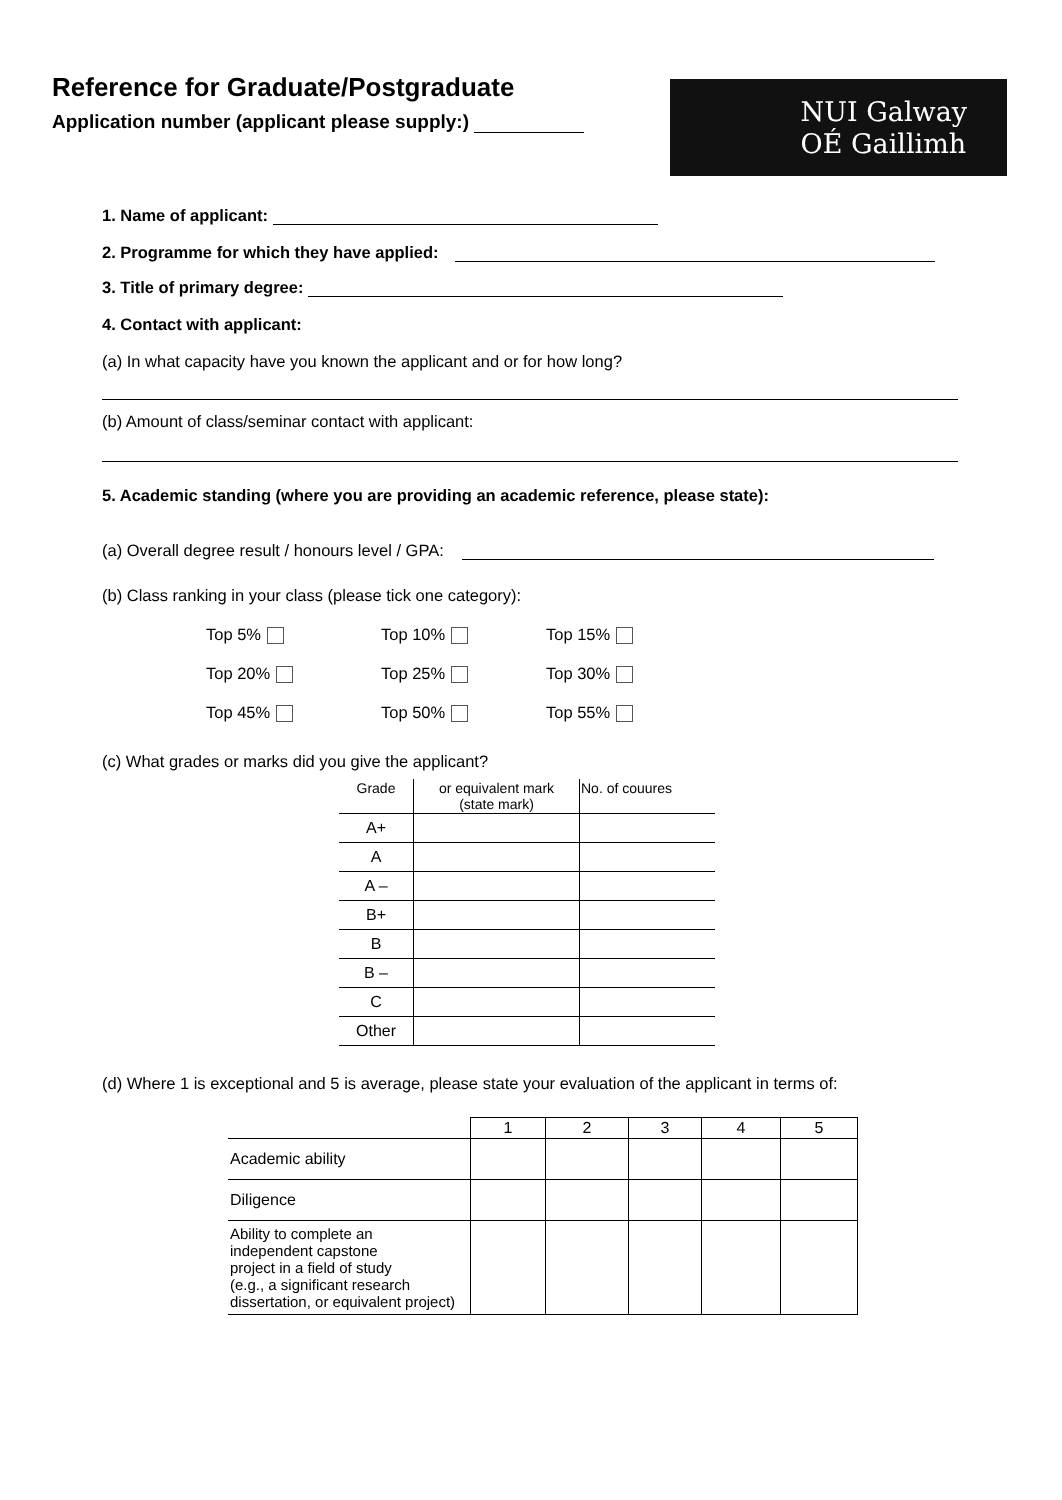Reference for Graduate/Postgraduate
Application number (applicant please supply:)
NUI Galway
OÉ Gaillimh
1. Name of applicant:
2. Programme for which they have applied:
3. Title of primary degree:
4. Contact with applicant:
(a) In what capacity have you known the applicant and or for how long?
(b) Amount of class/seminar contact with applicant:
5. Academic standing (where you are providing an academic reference, please state):
(a) Overall degree result / honours level / GPA:
(b) Class ranking in your class (please tick one category):
Top 5% Top 10% Top 15% Top 20% Top 25% Top 30% Top 45% Top 50% Top 55%
(c) What grades or marks did you give the applicant?
| Grade | or equivalent mark (state mark) | No. of couures |
| A+ | | |
| A | | |
| A – | | |
| B+ | | |
| B | | |
| B – | | |
| C | | |
| Other | | |
(d) Where 1 is exceptional and 5 is average, please state your evaluation of the applicant in terms of:
| | 1 | 2 | 3 | 4 | 5 |
| --- | --- | --- | --- | --- | --- |
| Academic ability | | | | | |
| Diligence | | | | | |
| Ability to complete an independent capstone project in a field of study (e.g., a significant research dissertation, or equivalent project) | | | | | |